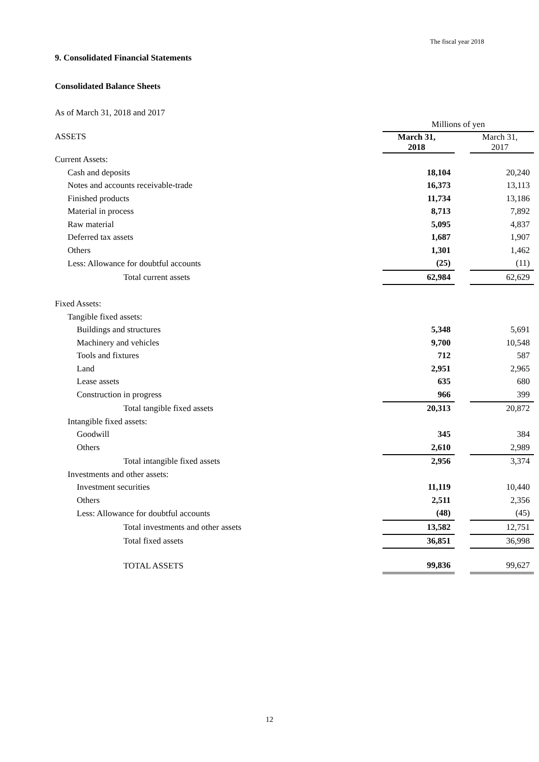The fiscal year 2018
9. Consolidated Financial Statements
Consolidated Balance Sheets
As of March 31, 2018 and 2017
| | Millions of yen | | |
| --- | --- | --- | --- |
| ASSETS | March 31, 2018 | | March 31, 2017 |
| Current Assets: | | | |
| Cash and deposits | 18,104 | | 20,240 |
| Notes and accounts receivable-trade | 16,373 | | 13,113 |
| Finished products | 11,734 | | 13,186 |
| Material in process | 8,713 | | 7,892 |
| Raw material | 5,095 | | 4,837 |
| Deferred tax assets | 1,687 | | 1,907 |
| Others | 1,301 | | 1,462 |
| Less: Allowance for doubtful accounts | (25) | | (11) |
| Total current assets | 62,984 | | 62,629 |
| Fixed Assets: | | | |
| Tangible fixed assets: | | | |
| Buildings and structures | 5,348 | | 5,691 |
| Machinery and vehicles | 9,700 | | 10,548 |
| Tools and fixtures | 712 | | 587 |
| Land | 2,951 | | 2,965 |
| Lease assets | 635 | | 680 |
| Construction in progress | 966 | | 399 |
| Total tangible fixed assets | 20,313 | | 20,872 |
| Intangible fixed assets: | | | |
| Goodwill | 345 | | 384 |
| Others | 2,610 | | 2,989 |
| Total intangible fixed assets | 2,956 | | 3,374 |
| Investments and other assets: | | | |
| Investment securities | 11,119 | | 10,440 |
| Others | 2,511 | | 2,356 |
| Less: Allowance for doubtful accounts | (48) | | (45) |
| Total investments and other assets | 13,582 | | 12,751 |
| Total fixed assets | 36,851 | | 36,998 |
| TOTAL ASSETS | 99,836 | | 99,627 |
12